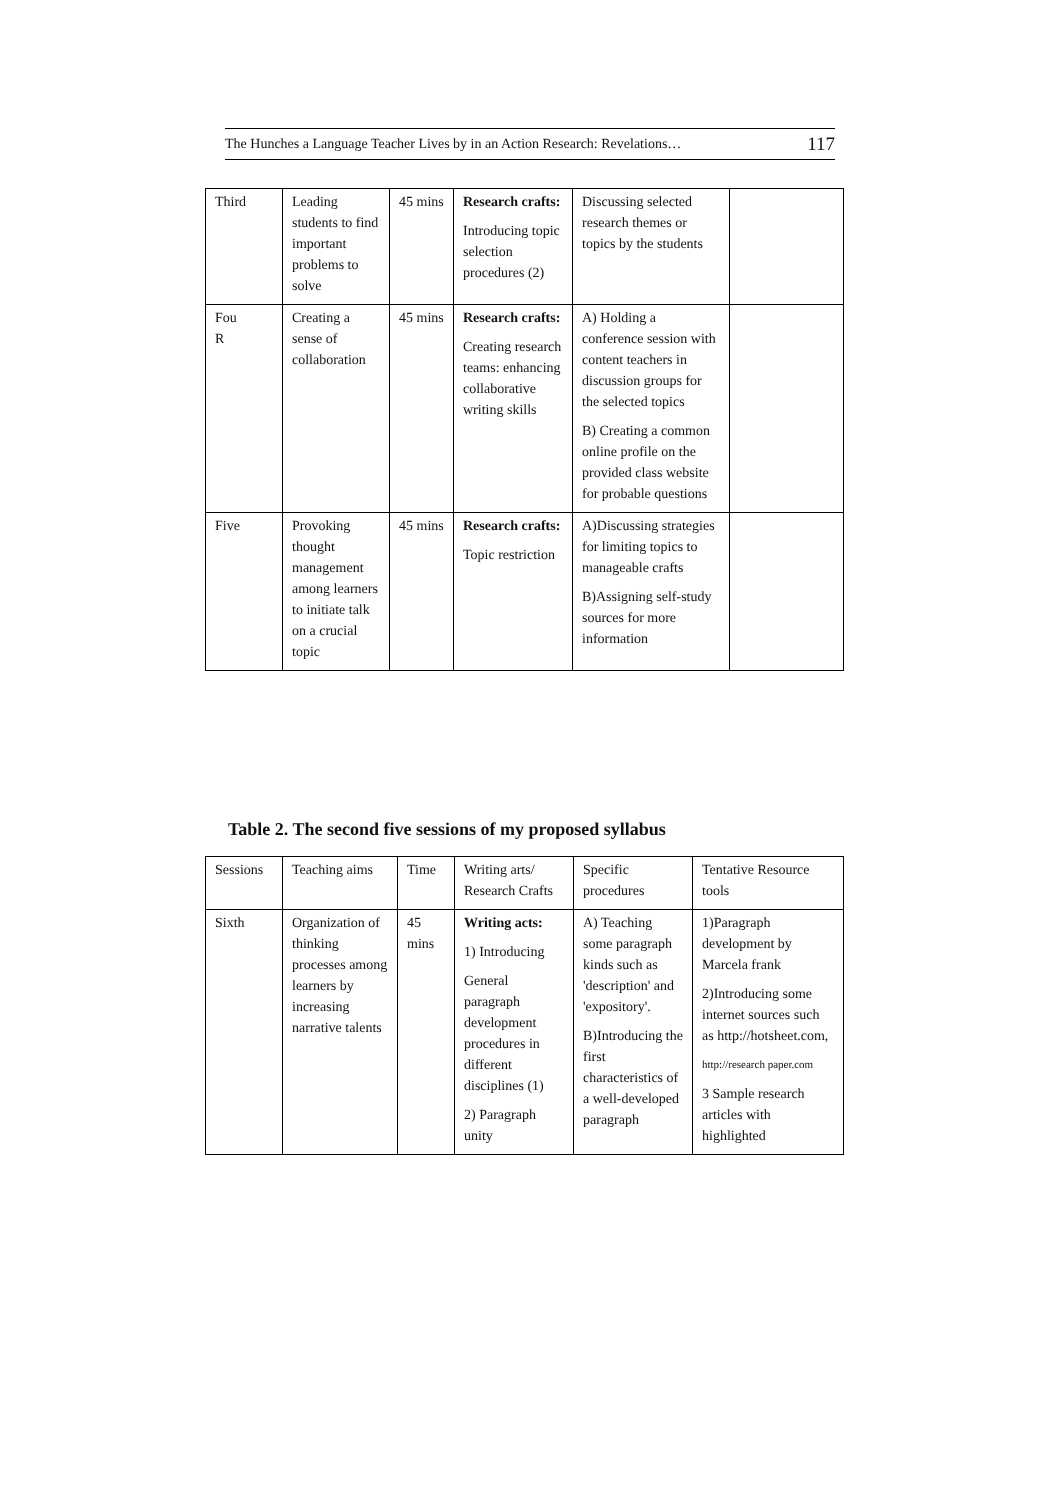The Hunches a Language Teacher Lives by in an Action Research: Revelations… 117
| Third | Leading students to find important problems to solve | 45 mins | Research crafts: Introducing topic selection procedures (2) | Discussing selected research themes or topics by the students | |
| Fou R | Creating a sense of collaboration | 45 mins | Research crafts: Creating research teams: enhancing collaborative writing skills | A) Holding a conference session with content teachers in discussion groups for the selected topics B) Creating a common online profile on the provided class website for probable questions | |
| Five | Provoking thought management among learners to initiate talk on a crucial topic | 45 mins | Research crafts: Topic restriction | A)Discussing strategies for limiting topics to manageable crafts B)Assigning self-study sources for more information | |
Table 2. The second five sessions of my proposed syllabus
| Sessions | Teaching aims | Time | Writing arts/ Research Crafts | Specific procedures | Tentative Resource tools |
| --- | --- | --- | --- | --- | --- |
| Sixth | Organization of thinking processes among learners by increasing narrative talents | 45 mins | Writing acts: 1) Introducing General paragraph development procedures in different disciplines (1) 2) Paragraph unity | A) Teaching some paragraph kinds such as 'description' and 'expository'. B)Introducing the first characteristics of a well-developed paragraph | 1)Paragraph development by Marcela frank 2)Introducing some internet sources such as http://hotsheet.com, http://research paper.com 3 Sample research articles with highlighted |